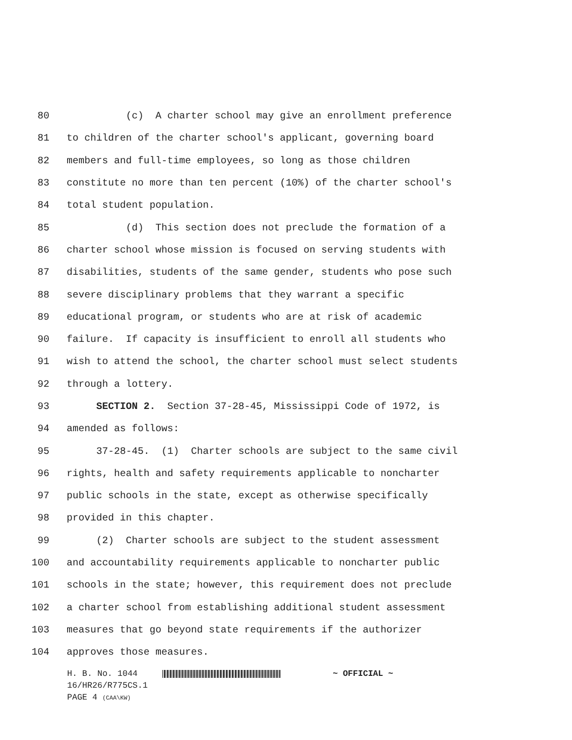80 (c) A charter school may give an enrollment preference
81 to children of the charter school's applicant, governing board
82 members and full-time employees, so long as those children
83 constitute no more than ten percent (10%) of the charter school's
84 total student population.
85 (d) This section does not preclude the formation of a
86 charter school whose mission is focused on serving students with
87 disabilities, students of the same gender, students who pose such
88 severe disciplinary problems that they warrant a specific
89 educational program, or students who are at risk of academic
90 failure. If capacity is insufficient to enroll all students who
91 wish to attend the school, the charter school must select students
92 through a lottery.
93 SECTION 2. Section 37-28-45, Mississippi Code of 1972, is
94 amended as follows:
95 37-28-45. (1) Charter schools are subject to the same civil
96 rights, health and safety requirements applicable to noncharter
97 public schools in the state, except as otherwise specifically
98 provided in this chapter.
99 (2) Charter schools are subject to the student assessment
100 and accountability requirements applicable to noncharter public
101 schools in the state; however, this requirement does not preclude
102 a charter school from establishing additional student assessment
103 measures that go beyond state requirements if the authorizer
104 approves those measures.
H. B. No. 1044 ~ OFFICIAL ~
16/HR26/R775CS.1
PAGE 4 (CAA\KW)